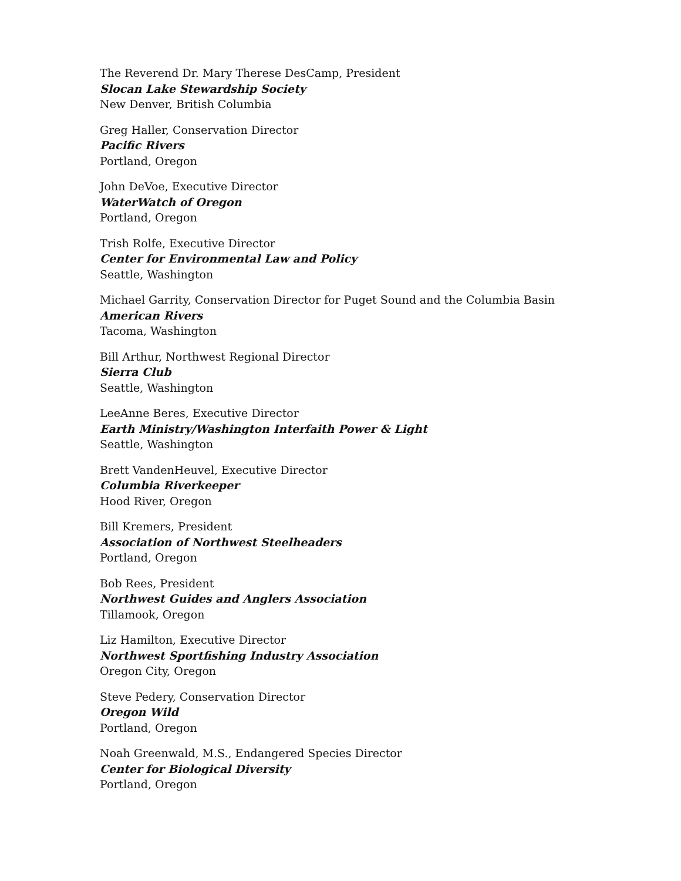The Reverend Dr. Mary Therese DesCamp, President
Slocan Lake Stewardship Society
New Denver, British Columbia
Greg Haller, Conservation Director
Pacific Rivers
Portland, Oregon
John DeVoe, Executive Director
WaterWatch of Oregon
Portland, Oregon
Trish Rolfe, Executive Director
Center for Environmental Law and Policy
Seattle, Washington
Michael Garrity, Conservation Director for Puget Sound and the Columbia Basin
American Rivers
Tacoma, Washington
Bill Arthur, Northwest Regional Director
Sierra Club
Seattle, Washington
LeeAnne Beres, Executive Director
Earth Ministry/Washington Interfaith Power & Light
Seattle, Washington
Brett VandenHeuvel, Executive Director
Columbia Riverkeeper
Hood River, Oregon
Bill Kremers, President
Association of Northwest Steelheaders
Portland, Oregon
Bob Rees, President
Northwest Guides and Anglers Association
Tillamook, Oregon
Liz Hamilton, Executive Director
Northwest Sportfishing Industry Association
Oregon City, Oregon
Steve Pedery, Conservation Director
Oregon Wild
Portland, Oregon
Noah Greenwald, M.S., Endangered Species Director
Center for Biological Diversity
Portland, Oregon